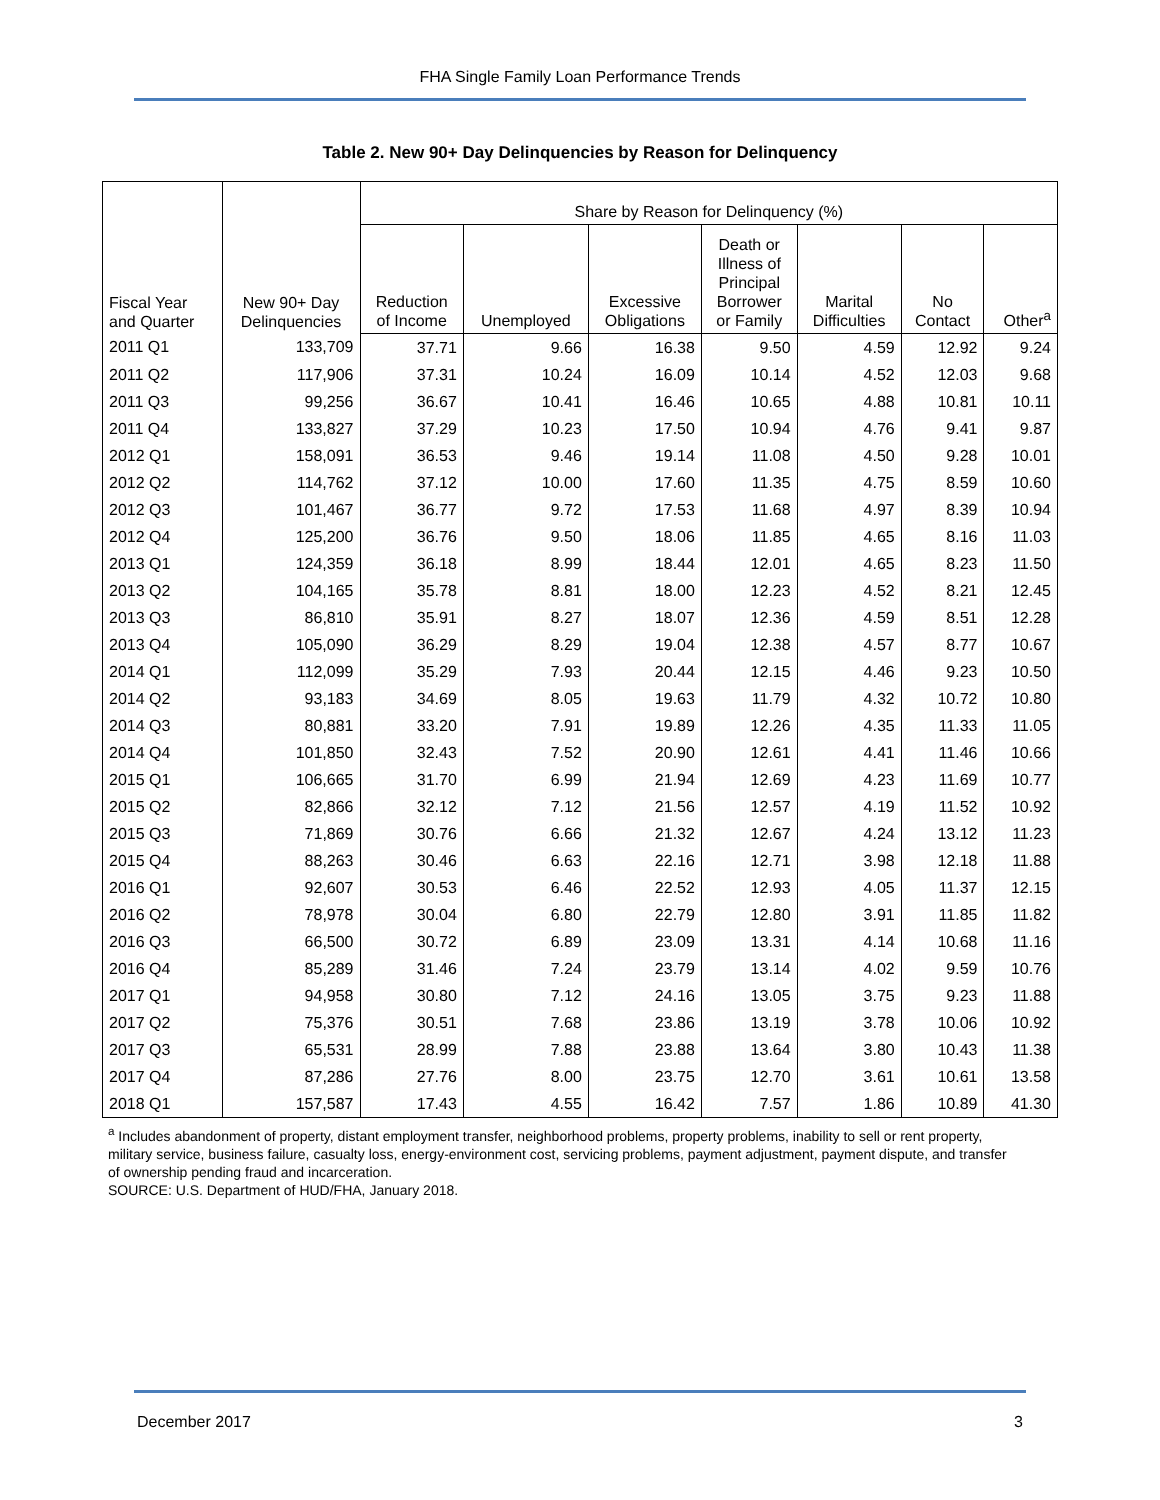FHA Single Family Loan Performance Trends
Table 2. New 90+ Day Delinquencies by Reason for Delinquency
| Fiscal Year and Quarter | New 90+ Day Delinquencies | Share by Reason for Delinquency (%) | | | | | | |
| --- | --- | --- | --- | --- | --- | --- | --- | --- |
| | | Reduction of Income | Unemployed | Excessive Obligations | Death or Illness of Principal Borrower or Family | Marital Difficulties | No Contact | Other<sup>a</sup> |
| 2011 Q1 | 133,709 | 37.71 | 9.66 | 16.38 | 9.50 | 4.59 | 12.92 | 9.24 |
| 2011 Q2 | 117,906 | 37.31 | 10.24 | 16.09 | 10.14 | 4.52 | 12.03 | 9.68 |
| 2011 Q3 | 99,256 | 36.67 | 10.41 | 16.46 | 10.65 | 4.88 | 10.81 | 10.11 |
| 2011 Q4 | 133,827 | 37.29 | 10.23 | 17.50 | 10.94 | 4.76 | 9.41 | 9.87 |
| 2012 Q1 | 158,091 | 36.53 | 9.46 | 19.14 | 11.08 | 4.50 | 9.28 | 10.01 |
| 2012 Q2 | 114,762 | 37.12 | 10.00 | 17.60 | 11.35 | 4.75 | 8.59 | 10.60 |
| 2012 Q3 | 101,467 | 36.77 | 9.72 | 17.53 | 11.68 | 4.97 | 8.39 | 10.94 |
| 2012 Q4 | 125,200 | 36.76 | 9.50 | 18.06 | 11.85 | 4.65 | 8.16 | 11.03 |
| 2013 Q1 | 124,359 | 36.18 | 8.99 | 18.44 | 12.01 | 4.65 | 8.23 | 11.50 |
| 2013 Q2 | 104,165 | 35.78 | 8.81 | 18.00 | 12.23 | 4.52 | 8.21 | 12.45 |
| 2013 Q3 | 86,810 | 35.91 | 8.27 | 18.07 | 12.36 | 4.59 | 8.51 | 12.28 |
| 2013 Q4 | 105,090 | 36.29 | 8.29 | 19.04 | 12.38 | 4.57 | 8.77 | 10.67 |
| 2014 Q1 | 112,099 | 35.29 | 7.93 | 20.44 | 12.15 | 4.46 | 9.23 | 10.50 |
| 2014 Q2 | 93,183 | 34.69 | 8.05 | 19.63 | 11.79 | 4.32 | 10.72 | 10.80 |
| 2014 Q3 | 80,881 | 33.20 | 7.91 | 19.89 | 12.26 | 4.35 | 11.33 | 11.05 |
| 2014 Q4 | 101,850 | 32.43 | 7.52 | 20.90 | 12.61 | 4.41 | 11.46 | 10.66 |
| 2015 Q1 | 106,665 | 31.70 | 6.99 | 21.94 | 12.69 | 4.23 | 11.69 | 10.77 |
| 2015 Q2 | 82,866 | 32.12 | 7.12 | 21.56 | 12.57 | 4.19 | 11.52 | 10.92 |
| 2015 Q3 | 71,869 | 30.76 | 6.66 | 21.32 | 12.67 | 4.24 | 13.12 | 11.23 |
| 2015 Q4 | 88,263 | 30.46 | 6.63 | 22.16 | 12.71 | 3.98 | 12.18 | 11.88 |
| 2016 Q1 | 92,607 | 30.53 | 6.46 | 22.52 | 12.93 | 4.05 | 11.37 | 12.15 |
| 2016 Q2 | 78,978 | 30.04 | 6.80 | 22.79 | 12.80 | 3.91 | 11.85 | 11.82 |
| 2016 Q3 | 66,500 | 30.72 | 6.89 | 23.09 | 13.31 | 4.14 | 10.68 | 11.16 |
| 2016 Q4 | 85,289 | 31.46 | 7.24 | 23.79 | 13.14 | 4.02 | 9.59 | 10.76 |
| 2017 Q1 | 94,958 | 30.80 | 7.12 | 24.16 | 13.05 | 3.75 | 9.23 | 11.88 |
| 2017 Q2 | 75,376 | 30.51 | 7.68 | 23.86 | 13.19 | 3.78 | 10.06 | 10.92 |
| 2017 Q3 | 65,531 | 28.99 | 7.88 | 23.88 | 13.64 | 3.80 | 10.43 | 11.38 |
| 2017 Q4 | 87,286 | 27.76 | 8.00 | 23.75 | 12.70 | 3.61 | 10.61 | 13.58 |
| 2018 Q1 | 157,587 | 17.43 | 4.55 | 16.42 | 7.57 | 1.86 | 10.89 | 41.30 |
<sup>a</sup> Includes abandonment of property, distant employment transfer, neighborhood problems, property problems, inability to sell or rent property, military service, business failure, casualty loss, energy-environment cost, servicing problems, payment adjustment, payment dispute, and transfer of ownership pending fraud and incarceration.
SOURCE: U.S. Department of HUD/FHA, January 2018.
December 2017 3